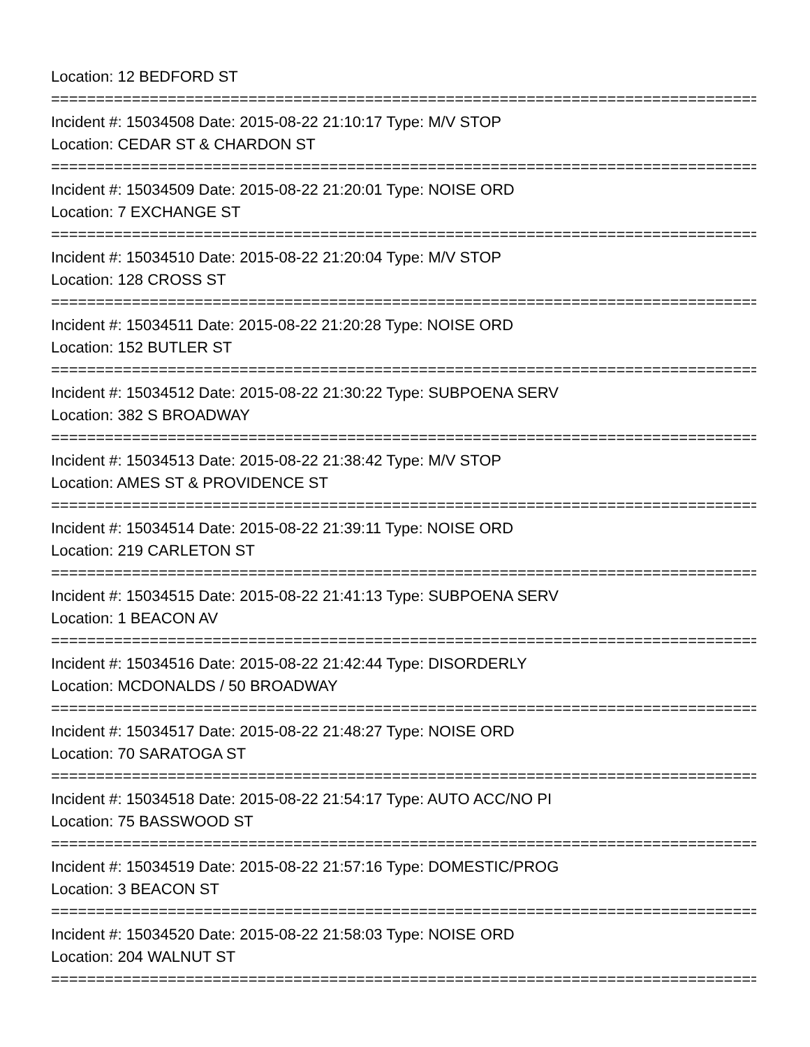Location: 12 BEDFORD ST
================================================================================
Incident #: 15034508 Date: 2015-08-22 21:10:17 Type: M/V STOP
Location: CEDAR ST & CHARDON ST
================================================================================
Incident #: 15034509 Date: 2015-08-22 21:20:01 Type: NOISE ORD
Location: 7 EXCHANGE ST
================================================================================
Incident #: 15034510 Date: 2015-08-22 21:20:04 Type: M/V STOP
Location: 128 CROSS ST
================================================================================
Incident #: 15034511 Date: 2015-08-22 21:20:28 Type: NOISE ORD
Location: 152 BUTLER ST
================================================================================
Incident #: 15034512 Date: 2015-08-22 21:30:22 Type: SUBPOENA SERV
Location: 382 S BROADWAY
================================================================================
Incident #: 15034513 Date: 2015-08-22 21:38:42 Type: M/V STOP
Location: AMES ST & PROVIDENCE ST
================================================================================
Incident #: 15034514 Date: 2015-08-22 21:39:11 Type: NOISE ORD
Location: 219 CARLETON ST
================================================================================
Incident #: 15034515 Date: 2015-08-22 21:41:13 Type: SUBPOENA SERV
Location: 1 BEACON AV
================================================================================
Incident #: 15034516 Date: 2015-08-22 21:42:44 Type: DISORDERLY
Location: MCDONALDS / 50 BROADWAY
================================================================================
Incident #: 15034517 Date: 2015-08-22 21:48:27 Type: NOISE ORD
Location: 70 SARATOGA ST
================================================================================
Incident #: 15034518 Date: 2015-08-22 21:54:17 Type: AUTO ACC/NO PI
Location: 75 BASSWOOD ST
================================================================================
Incident #: 15034519 Date: 2015-08-22 21:57:16 Type: DOMESTIC/PROG
Location: 3 BEACON ST
================================================================================
Incident #: 15034520 Date: 2015-08-22 21:58:03 Type: NOISE ORD
Location: 204 WALNUT ST
================================================================================